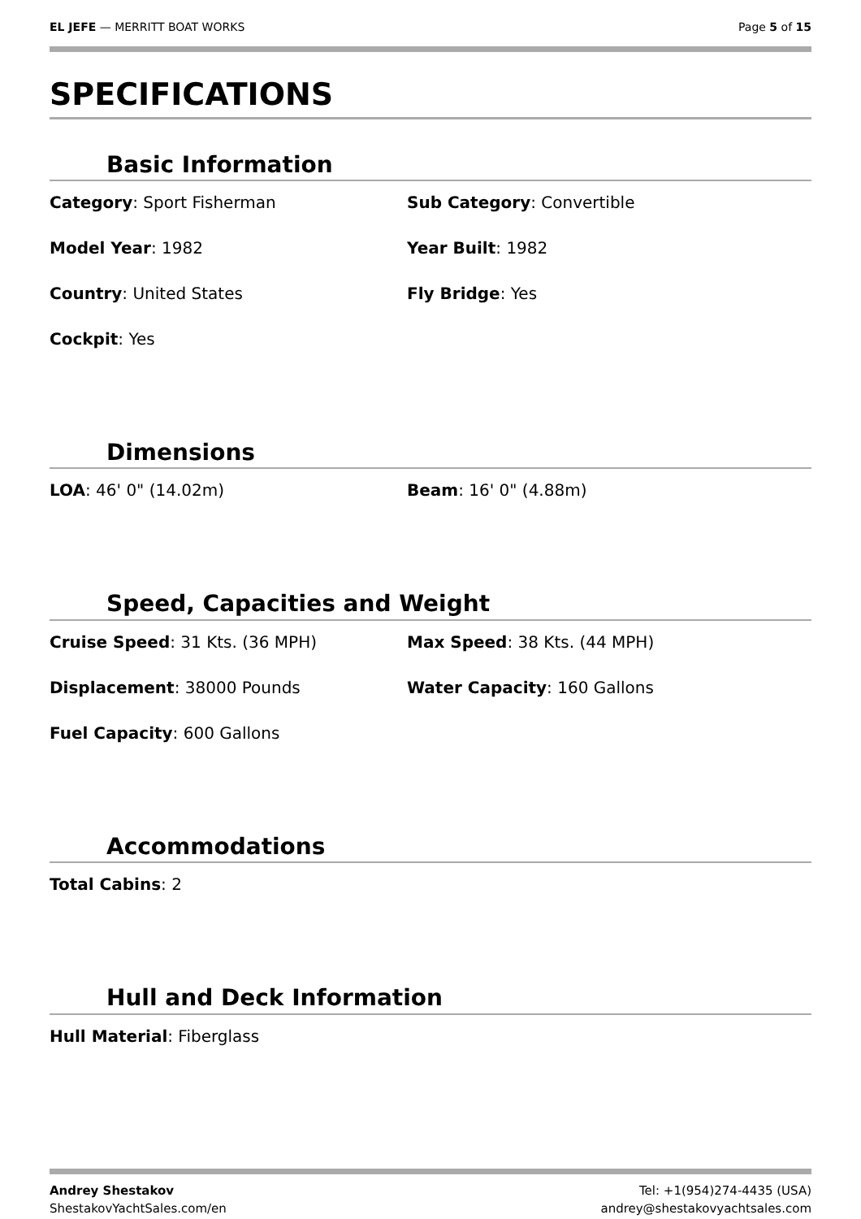EL JEFE — MERRITT BOAT WORKS Page 5 of 15
SPECIFICATIONS
Basic Information
Category: Sport Fisherman
Sub Category: Convertible
Model Year: 1982
Year Built: 1982
Country: United States
Fly Bridge: Yes
Cockpit: Yes
Dimensions
LOA: 46' 0" (14.02m)
Beam: 16' 0" (4.88m)
Speed, Capacities and Weight
Cruise Speed: 31 Kts. (36 MPH)
Max Speed: 38 Kts. (44 MPH)
Displacement: 38000 Pounds
Water Capacity: 160 Gallons
Fuel Capacity: 600 Gallons
Accommodations
Total Cabins: 2
Hull and Deck Information
Hull Material: Fiberglass
Andrey Shestakov
ShestakovYachtSales.com/en
Tel: +1(954)274-4435 (USA)
andrey@shestakovyachtsales.com